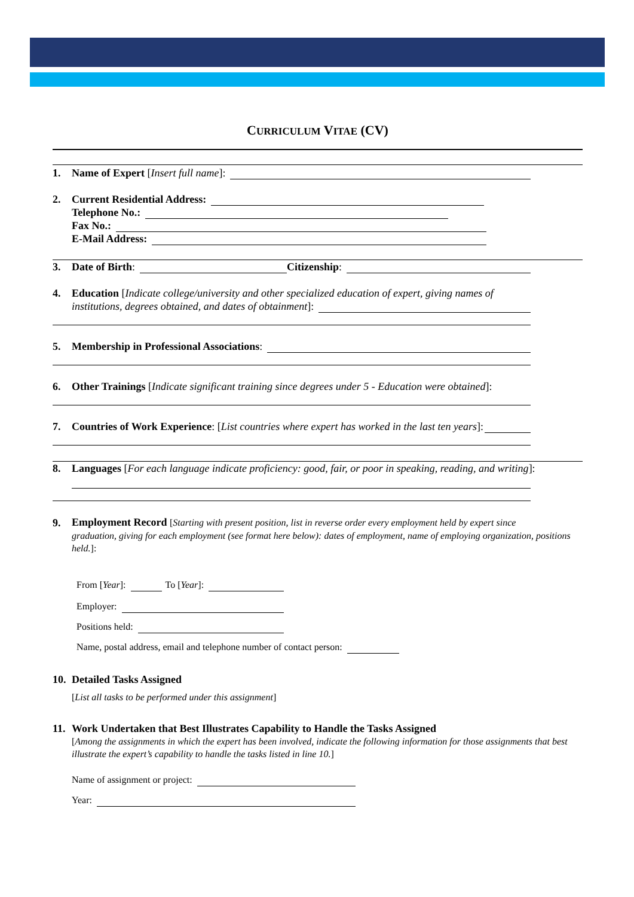CURRICULUM VITAE (CV)
1. Name of Expert [Insert full name]:
2. Current Residential Address:
Telephone No.:
Fax No.:
E-Mail Address:
3. Date of Birth: Citizenship:
4. Education [Indicate college/university and other specialized education of expert, giving names of
institutions, degrees obtained, and dates of obtainment]:
5. Membership in Professional Associations:
6. Other Trainings [Indicate significant training since degrees under 5 - Education were obtained]:
7. Countries of Work Experience: [List countries where expert has worked in the last ten years]:
8. Languages [For each language indicate proficiency: good, fair, or poor in speaking, reading, and writing]:
9. Employment Record [Starting with present position, list in reverse order every employment held by expert since
graduation, giving for each employment (see format here below): dates of employment, name of employing organization, positions held.]:
From [Year]: To [Year]:
Employer:
Positions held:
Name, postal address, email and telephone number of contact person:
10. Detailed Tasks Assigned
[List all tasks to be performed under this assignment]
11. Work Undertaken that Best Illustrates Capability to Handle the Tasks Assigned
[Among the assignments in which the expert has been involved, indicate the following information for those assignments that best illustrate the expert’s capability to handle the tasks listed in line 10.]
Name of assignment or project:
Year: